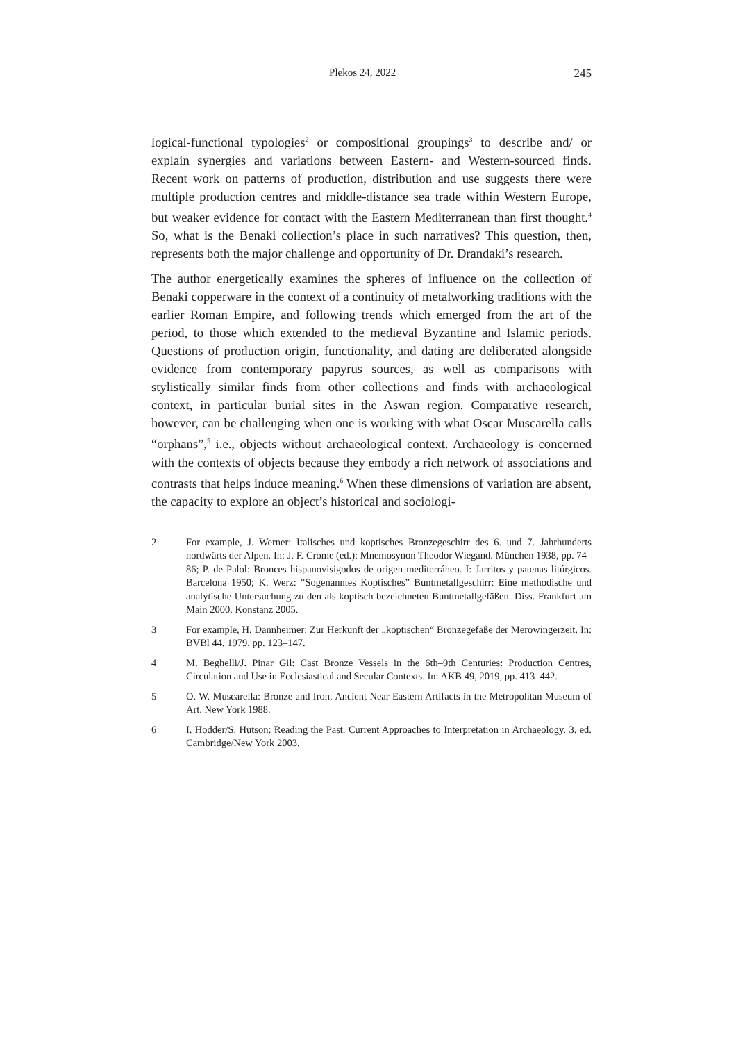Plekos 24, 2022 245
logical-functional typologies<sup>2</sup> or compositional groupings<sup>3</sup> to describe and/ or explain synergies and variations between Eastern- and Western-sourced finds. Recent work on patterns of production, distribution and use suggests there were multiple production centres and middle-distance sea trade within Western Europe, but weaker evidence for contact with the Eastern Mediterranean than first thought.<sup>4</sup> So, what is the Benaki collection’s place in such narratives? This question, then, represents both the major challenge and opportunity of Dr. Drandaki’s research.
The author energetically examines the spheres of influence on the collection of Benaki copperware in the context of a continuity of metalworking traditions with the earlier Roman Empire, and following trends which emerged from the art of the period, to those which extended to the medieval Byzantine and Islamic periods. Questions of production origin, functionality, and dating are deliberated alongside evidence from contemporary papyrus sources, as well as comparisons with stylistically similar finds from other collections and finds with archaeological context, in particular burial sites in the Aswan region. Comparative research, however, can be challenging when one is working with what Oscar Muscarella calls “orphans”,<sup>5</sup> i.e., objects without archaeological context. Archaeology is concerned with the contexts of objects because they embody a rich network of associations and contrasts that helps induce meaning.<sup>6</sup> When these dimensions of variation are absent, the capacity to explore an object’s historical and sociologi-
2 For example, J. Werner: Italisches und koptisches Bronzegeschirr des 6. und 7. Jahrhunderts nordwärts der Alpen. In: J. F. Crome (ed.): Mnemosynon Theodor Wiegand. München 1938, pp. 74–86; P. de Palol: Bronces hispanovisigodos de origen mediterráneo. I: Jarritos y patenas litúrgicos. Barcelona 1950; K. Werz: “Sogenanntes Koptisches” Buntmetallgeschirr: Eine methodische und analytische Untersuchung zu den als koptisch bezeichneten Buntmetallgefäßen. Diss. Frankfurt am Main 2000. Konstanz 2005.
3 For example, H. Dannheimer: Zur Herkunft der „koptischen“ Bronzegefäße der Merowingerzeit. In: BVBl 44, 1979, pp. 123–147.
4 M. Beghelli/J. Pinar Gil: Cast Bronze Vessels in the 6th–9th Centuries: Production Centres, Circulation and Use in Ecclesiastical and Secular Contexts. In: AKB 49, 2019, pp. 413–442.
5 O. W. Muscarella: Bronze and Iron. Ancient Near Eastern Artifacts in the Metropolitan Museum of Art. New York 1988.
6 I. Hodder/S. Hutson: Reading the Past. Current Approaches to Interpretation in Archaeology. 3. ed. Cambridge/New York 2003.